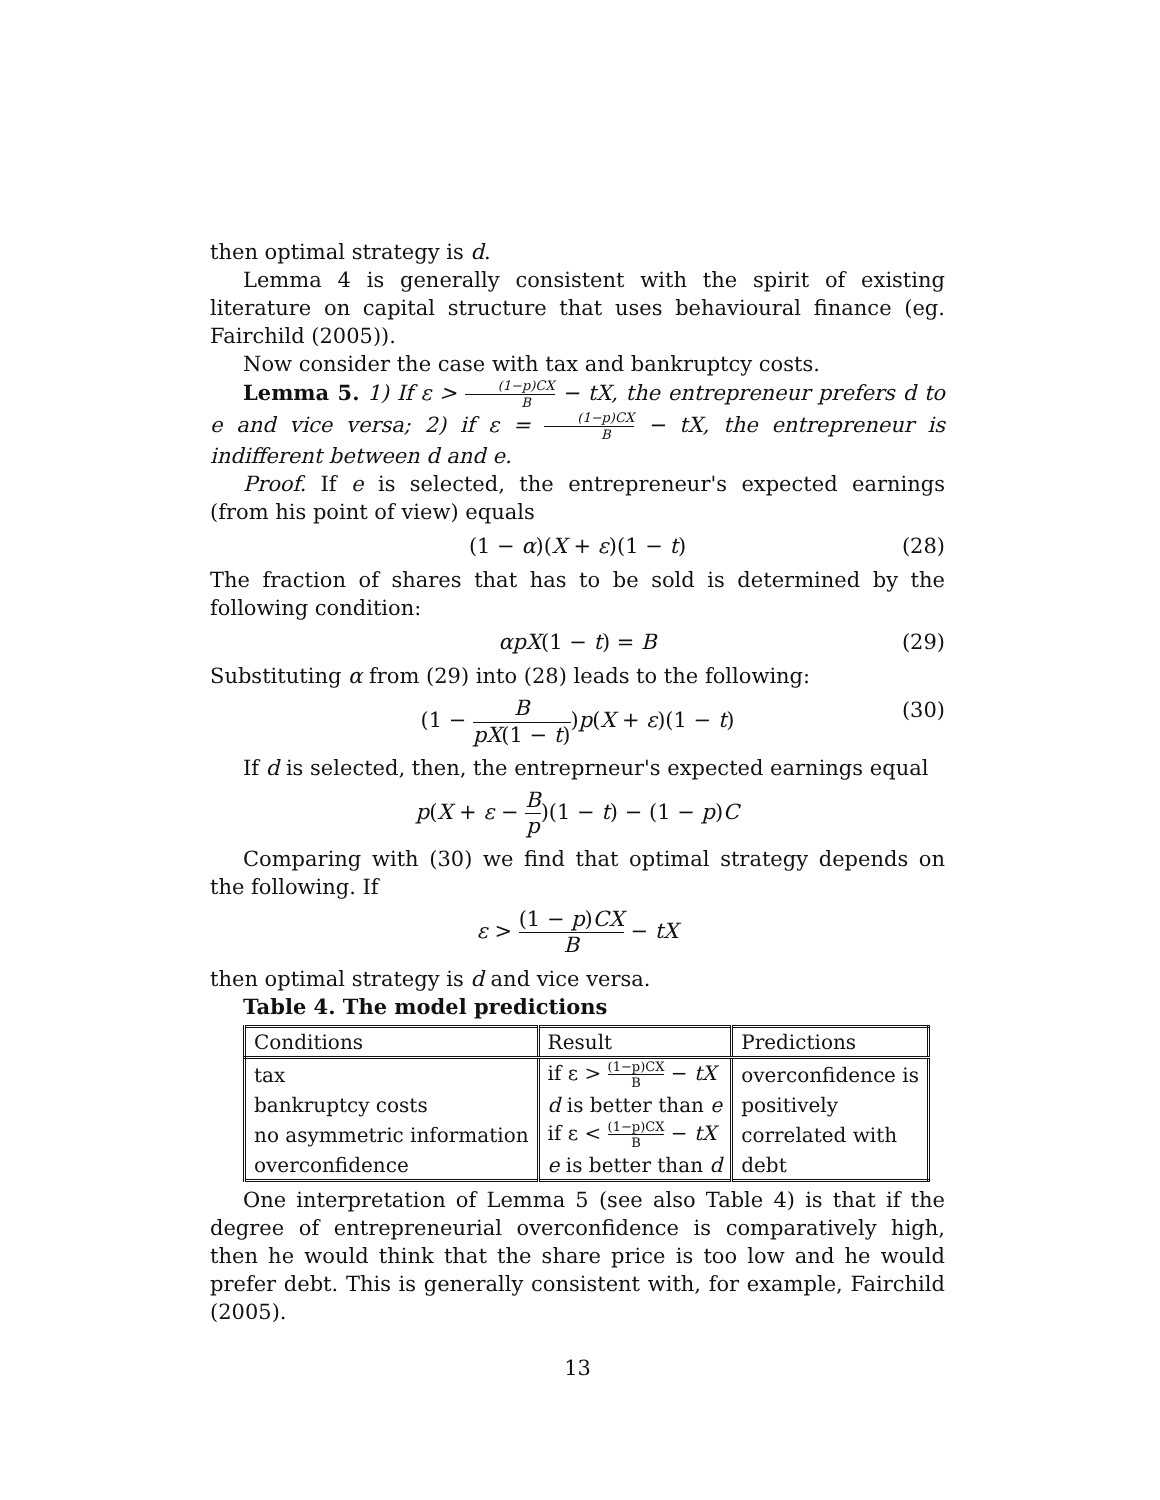then optimal strategy is d.
Lemma 4 is generally consistent with the spirit of existing literature on capital structure that uses behavioural finance (eg. Fairchild (2005)).
Now consider the case with tax and bankruptcy costs.
Lemma 5. 1) If ε > (1−p)CX B − tX, the entrepreneur prefers d to e and vice versa; 2) if ε = (1−p)CX B − tX, the entrepreneur is indifferent between d and e.
Proof. If e is selected, the entrepreneur's expected earnings (from his point of view) equals
(1 − α)(X + ε)(1 − t) (28)
The fraction of shares that has to be sold is determined by the following condition:
αpX(1 − t) = B (29)
Substituting α from (29) into (28) leads to the following:
(1 − B pX(1 − t))p(X + ε)(1 − t) (30)
If d is selected, then, the entreprneur's expected earnings equal
p(X + ε − B p)(1 − t) − (1 − p)C
Comparing with (30) we find that optimal strategy depends on the following. If
ε > (1 − p)CX B − tX
then optimal strategy is d and vice versa.
Table 4. The model predictions
| Conditions | Result | Predictions |
| --- | --- | --- |
| tax | if ε > (1−p)CX B − tX | overconfidence is |
| bankruptcy costs | d is better than e | positively |
| no asymmetric information | if ε < (1−p)CX B − tX | correlated with |
| overconfidence | e is better than d | debt |
One interpretation of Lemma 5 (see also Table 4) is that if the degree of entrepreneurial overconfidence is comparatively high, then he would think that the share price is too low and he would prefer debt. This is generally consistent with, for example, Fairchild (2005).
13